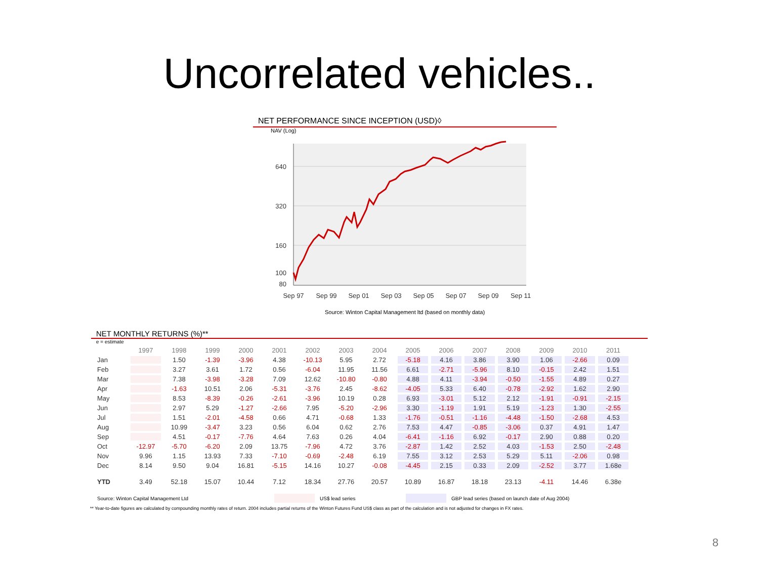Uncorrelated vehicles..
NET PERFORMANCE SINCE INCEPTION (USD)◊
NAV (Log)
640
320
160
100
80
Sep 97
Sep 99
Sep 01
Sep 03
Sep 05
Sep 07
Sep 09
Sep 11
Source: Winton Capital Management ltd (based on monthly data)
NET MONTHLY RETURNS (%)**
e = estimate
| | 1997 | 1998 | 1999 | 2000 | 2001 | 2002 | 2003 | 2004 | 2005 | 2006 | 2007 | 2008 | 2009 | 2010 | 2011 |
| --- | --- | --- | --- | --- | --- | --- | --- | --- | --- | --- | --- | --- | --- | --- | --- |
| Jan | | 1.50 | -1.39 | -3.96 | 4.38 | -10.13 | 5.95 | 2.72 | -5.18 | 4.16 | 3.86 | 3.90 | 1.06 | -2.66 | 0.09 |
| Feb | | 3.27 | 3.61 | 1.72 | 0.56 | -6.04 | 11.95 | 11.56 | 6.61 | -2.71 | -5.96 | 8.10 | -0.15 | 2.42 | 1.51 |
| Mar | | 7.38 | -3.98 | -3.28 | 7.09 | 12.62 | -10.80 | -0.80 | 4.88 | 4.11 | -3.94 | -0.50 | -1.55 | 4.89 | 0.27 |
| Apr | | -1.63 | 10.51 | 2.06 | -5.31 | -3.76 | 2.45 | -8.62 | -4.05 | 5.33 | 6.40 | -0.78 | -2.92 | 1.62 | 2.90 |
| May | | 8.53 | -8.39 | -0.26 | -2.61 | -3.96 | 10.19 | 0.28 | 6.93 | -3.01 | 5.12 | 2.12 | -1.91 | -0.91 | -2.15 |
| Jun | | 2.97 | 5.29 | -1.27 | -2.66 | 7.95 | -5.20 | -2.96 | 3.30 | -1.19 | 1.91 | 5.19 | -1.23 | 1.30 | -2.55 |
| Jul | | 1.51 | -2.01 | -4.58 | 0.66 | 4.71 | -0.68 | 1.33 | -1.76 | -0.51 | -1.16 | -4.48 | -1.50 | -2.68 | 4.53 |
| Aug | | 10.99 | -3.47 | 3.23 | 0.56 | 6.04 | 0.62 | 2.76 | 7.53 | 4.47 | -0.85 | -3.06 | 0.37 | 4.91 | 1.47 |
| Sep | | 4.51 | -0.17 | -7.76 | 4.64 | 7.63 | 0.26 | 4.04 | -6.41 | -1.16 | 6.92 | -0.17 | 2.90 | 0.88 | 0.20 |
| Oct | -12.97 | -5.70 | -6.20 | 2.09 | 13.75 | -7.96 | 4.72 | 3.76 | -2.87 | 1.42 | 2.52 | 4.03 | -1.53 | 2.50 | -2.48 |
| Nov | 9.96 | 1.15 | 13.93 | 7.33 | -7.10 | -0.69 | -2.48 | 6.19 | 7.55 | 3.12 | 2.53 | 5.29 | 5.11 | -2.06 | 0.98 |
| Dec | 8.14 | 9.50 | 9.04 | 16.81 | -5.15 | 14.16 | 10.27 | -0.08 | -4.45 | 2.15 | 0.33 | 2.09 | -2.52 | 3.77 | 1.68e |
| YTD | 3.49 | 52.18 | 15.07 | 10.44 | 7.12 | 18.34 | 27.76 | 20.57 | 10.89 | 16.87 | 18.18 | 23.13 | -4.11 | 14.46 | 6.38e |
Source: Winton Capital Management Ltd US$ lead series GBP lead series (based on launch date of Aug 2004)
** Year-to-date figures are calculated by compounding monthly rates of return. 2004 includes partial returns of the Winton Futures Fund US$ class as part of the calculation and is not adjusted for changes in FX rates.
8